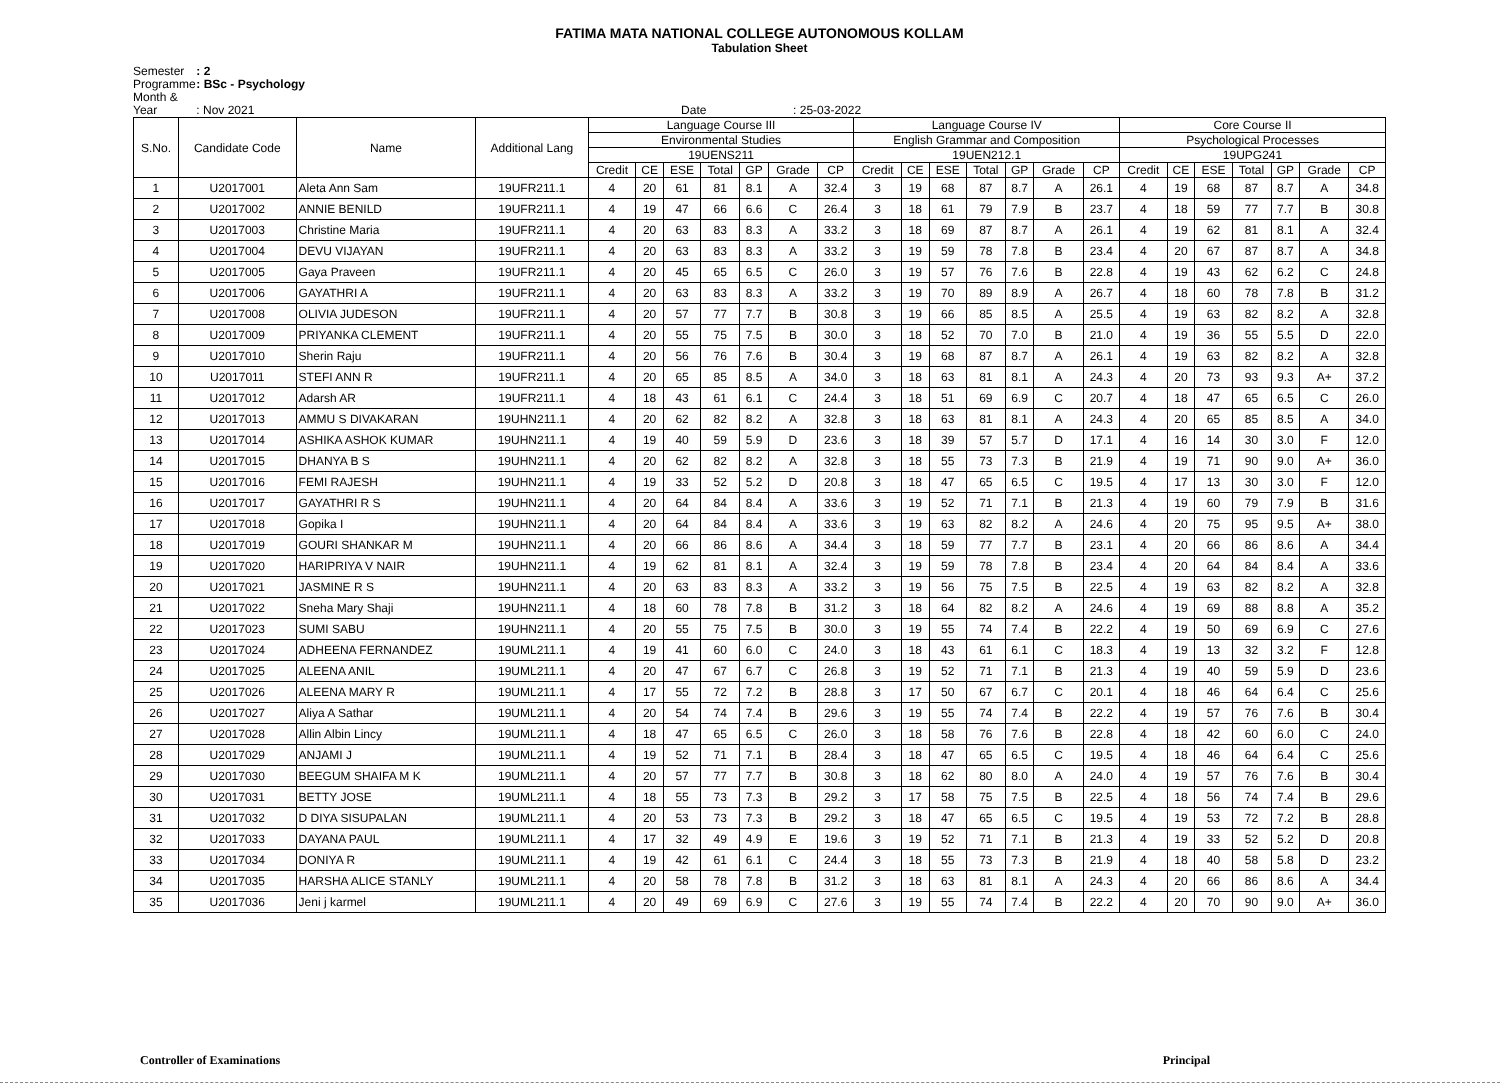FATIMA MATA NATIONAL COLLEGE AUTONOMOUS KOLLAM
Tabulation Sheet
Semester : 2
Programme : BSc - Psychology
Month & Year : Nov 2021 Date : 25-03-2022
| S.No. | Candidate Code | Name | Additional Lang | Language Course III | | | | | | | Language Course IV | | | | | | | Core Course II | | | | | | |
| --- | --- | --- | --- | --- | --- | --- | --- | --- | --- | --- | --- | --- | --- | --- | --- | --- | --- | --- | --- | --- | --- | --- | --- | --- |
| | | | | Environmental Studies | | | | | | | English Grammar and Composition | | | | | | | Psychological Processes | | | | | | |
| | | | | 19UENS211 | | | | | | | 19UEN212.1 | | | | | | | 19UPG241 | | | | | | |
| | | | | Credit | CE | ESE | Total | GP | Grade | CP | Credit | CE | ESE | Total | GP | Grade | CP | Credit | CE | ESE | Total | GP | Grade | CP |
| 1 | U2017001 | Aleta Ann Sam | 19UFR211.1 | 4 | 20 | 61 | 81 | 8.1 | A | 32.4 | 3 | 19 | 68 | 87 | 8.7 | A | 26.1 | 4 | 19 | 68 | 87 | 8.7 | A | 34.8 |
| 2 | U2017002 | ANNIE BENILD | 19UFR211.1 | 4 | 19 | 47 | 66 | 6.6 | C | 26.4 | 3 | 18 | 61 | 79 | 7.9 | B | 23.7 | 4 | 18 | 59 | 77 | 7.7 | B | 30.8 |
| 3 | U2017003 | Christine Maria | 19UFR211.1 | 4 | 20 | 63 | 83 | 8.3 | A | 33.2 | 3 | 18 | 69 | 87 | 8.7 | A | 26.1 | 4 | 19 | 62 | 81 | 8.1 | A | 32.4 |
| 4 | U2017004 | DEVU VIJAYAN | 19UFR211.1 | 4 | 20 | 63 | 83 | 8.3 | A | 33.2 | 3 | 19 | 59 | 78 | 7.8 | B | 23.4 | 4 | 20 | 67 | 87 | 8.7 | A | 34.8 |
| 5 | U2017005 | Gaya Praveen | 19UFR211.1 | 4 | 20 | 45 | 65 | 6.5 | C | 26.0 | 3 | 19 | 57 | 76 | 7.6 | B | 22.8 | 4 | 19 | 43 | 62 | 6.2 | C | 24.8 |
| 6 | U2017006 | GAYATHRI A | 19UFR211.1 | 4 | 20 | 63 | 83 | 8.3 | A | 33.2 | 3 | 19 | 70 | 89 | 8.9 | A | 26.7 | 4 | 18 | 60 | 78 | 7.8 | B | 31.2 |
| 7 | U2017008 | OLIVIA JUDESON | 19UFR211.1 | 4 | 20 | 57 | 77 | 7.7 | B | 30.8 | 3 | 19 | 66 | 85 | 8.5 | A | 25.5 | 4 | 19 | 63 | 82 | 8.2 | A | 32.8 |
| 8 | U2017009 | PRIYANKA CLEMENT | 19UFR211.1 | 4 | 20 | 55 | 75 | 7.5 | B | 30.0 | 3 | 18 | 52 | 70 | 7.0 | B | 21.0 | 4 | 19 | 36 | 55 | 5.5 | D | 22.0 |
| 9 | U2017010 | Sherin Raju | 19UFR211.1 | 4 | 20 | 56 | 76 | 7.6 | B | 30.4 | 3 | 19 | 68 | 87 | 8.7 | A | 26.1 | 4 | 19 | 63 | 82 | 8.2 | A | 32.8 |
| 10 | U2017011 | STEFI ANN R | 19UFR211.1 | 4 | 20 | 65 | 85 | 8.5 | A | 34.0 | 3 | 18 | 63 | 81 | 8.1 | A | 24.3 | 4 | 20 | 73 | 93 | 9.3 | A+ | 37.2 |
| 11 | U2017012 | Adarsh AR | 19UFR211.1 | 4 | 18 | 43 | 61 | 6.1 | C | 24.4 | 3 | 18 | 51 | 69 | 6.9 | C | 20.7 | 4 | 18 | 47 | 65 | 6.5 | C | 26.0 |
| 12 | U2017013 | AMMU S DIVAKARAN | 19UHN211.1 | 4 | 20 | 62 | 82 | 8.2 | A | 32.8 | 3 | 18 | 63 | 81 | 8.1 | A | 24.3 | 4 | 20 | 65 | 85 | 8.5 | A | 34.0 |
| 13 | U2017014 | ASHIKA ASHOK KUMAR | 19UHN211.1 | 4 | 19 | 40 | 59 | 5.9 | D | 23.6 | 3 | 18 | 39 | 57 | 5.7 | D | 17.1 | 4 | 16 | 14 | 30 | 3.0 | F | 12.0 |
| 14 | U2017015 | DHANYA B S | 19UHN211.1 | 4 | 20 | 62 | 82 | 8.2 | A | 32.8 | 3 | 18 | 55 | 73 | 7.3 | B | 21.9 | 4 | 19 | 71 | 90 | 9.0 | A+ | 36.0 |
| 15 | U2017016 | FEMI RAJESH | 19UHN211.1 | 4 | 19 | 33 | 52 | 5.2 | D | 20.8 | 3 | 18 | 47 | 65 | 6.5 | C | 19.5 | 4 | 17 | 13 | 30 | 3.0 | F | 12.0 |
| 16 | U2017017 | GAYATHRI R S | 19UHN211.1 | 4 | 20 | 64 | 84 | 8.4 | A | 33.6 | 3 | 19 | 52 | 71 | 7.1 | B | 21.3 | 4 | 19 | 60 | 79 | 7.9 | B | 31.6 |
| 17 | U2017018 | Gopika I | 19UHN211.1 | 4 | 20 | 64 | 84 | 8.4 | A | 33.6 | 3 | 19 | 63 | 82 | 8.2 | A | 24.6 | 4 | 20 | 75 | 95 | 9.5 | A+ | 38.0 |
| 18 | U2017019 | GOURI SHANKAR M | 19UHN211.1 | 4 | 20 | 66 | 86 | 8.6 | A | 34.4 | 3 | 18 | 59 | 77 | 7.7 | B | 23.1 | 4 | 20 | 66 | 86 | 8.6 | A | 34.4 |
| 19 | U2017020 | HARIPRIYA V NAIR | 19UHN211.1 | 4 | 19 | 62 | 81 | 8.1 | A | 32.4 | 3 | 19 | 59 | 78 | 7.8 | B | 23.4 | 4 | 20 | 64 | 84 | 8.4 | A | 33.6 |
| 20 | U2017021 | JASMINE R S | 19UHN211.1 | 4 | 20 | 63 | 83 | 8.3 | A | 33.2 | 3 | 19 | 56 | 75 | 7.5 | B | 22.5 | 4 | 19 | 63 | 82 | 8.2 | A | 32.8 |
| 21 | U2017022 | Sneha Mary Shaji | 19UHN211.1 | 4 | 18 | 60 | 78 | 7.8 | B | 31.2 | 3 | 18 | 64 | 82 | 8.2 | A | 24.6 | 4 | 19 | 69 | 88 | 8.8 | A | 35.2 |
| 22 | U2017023 | SUMI SABU | 19UHN211.1 | 4 | 20 | 55 | 75 | 7.5 | B | 30.0 | 3 | 19 | 55 | 74 | 7.4 | B | 22.2 | 4 | 19 | 50 | 69 | 6.9 | C | 27.6 |
| 23 | U2017024 | ADHEENA FERNANDEZ | 19UML211.1 | 4 | 19 | 41 | 60 | 6.0 | C | 24.0 | 3 | 18 | 43 | 61 | 6.1 | C | 18.3 | 4 | 19 | 13 | 32 | 3.2 | F | 12.8 |
| 24 | U2017025 | ALEENA ANIL | 19UML211.1 | 4 | 20 | 47 | 67 | 6.7 | C | 26.8 | 3 | 19 | 52 | 71 | 7.1 | B | 21.3 | 4 | 19 | 40 | 59 | 5.9 | D | 23.6 |
| 25 | U2017026 | ALEENA MARY R | 19UML211.1 | 4 | 17 | 55 | 72 | 7.2 | B | 28.8 | 3 | 17 | 50 | 67 | 6.7 | C | 20.1 | 4 | 18 | 46 | 64 | 6.4 | C | 25.6 |
| 26 | U2017027 | Aliya A Sathar | 19UML211.1 | 4 | 20 | 54 | 74 | 7.4 | B | 29.6 | 3 | 19 | 55 | 74 | 7.4 | B | 22.2 | 4 | 19 | 57 | 76 | 7.6 | B | 30.4 |
| 27 | U2017028 | Allin Albin Lincy | 19UML211.1 | 4 | 18 | 47 | 65 | 6.5 | C | 26.0 | 3 | 18 | 58 | 76 | 7.6 | B | 22.8 | 4 | 18 | 42 | 60 | 6.0 | C | 24.0 |
| 28 | U2017029 | ANJAMI J | 19UML211.1 | 4 | 19 | 52 | 71 | 7.1 | B | 28.4 | 3 | 18 | 47 | 65 | 6.5 | C | 19.5 | 4 | 18 | 46 | 64 | 6.4 | C | 25.6 |
| 29 | U2017030 | BEEGUM SHAIFA M K | 19UML211.1 | 4 | 20 | 57 | 77 | 7.7 | B | 30.8 | 3 | 18 | 62 | 80 | 8.0 | A | 24.0 | 4 | 19 | 57 | 76 | 7.6 | B | 30.4 |
| 30 | U2017031 | BETTY JOSE | 19UML211.1 | 4 | 18 | 55 | 73 | 7.3 | B | 29.2 | 3 | 17 | 58 | 75 | 7.5 | B | 22.5 | 4 | 18 | 56 | 74 | 7.4 | B | 29.6 |
| 31 | U2017032 | D DIYA SISUPALAN | 19UML211.1 | 4 | 20 | 53 | 73 | 7.3 | B | 29.2 | 3 | 18 | 47 | 65 | 6.5 | C | 19.5 | 4 | 19 | 53 | 72 | 7.2 | B | 28.8 |
| 32 | U2017033 | DAYANA PAUL | 19UML211.1 | 4 | 17 | 32 | 49 | 4.9 | E | 19.6 | 3 | 19 | 52 | 71 | 7.1 | B | 21.3 | 4 | 19 | 33 | 52 | 5.2 | D | 20.8 |
| 33 | U2017034 | DONIYA R | 19UML211.1 | 4 | 19 | 42 | 61 | 6.1 | C | 24.4 | 3 | 18 | 55 | 73 | 7.3 | B | 21.9 | 4 | 18 | 40 | 58 | 5.8 | D | 23.2 |
| 34 | U2017035 | HARSHA ALICE STANLY | 19UML211.1 | 4 | 20 | 58 | 78 | 7.8 | B | 31.2 | 3 | 18 | 63 | 81 | 8.1 | A | 24.3 | 4 | 20 | 66 | 86 | 8.6 | A | 34.4 |
| 35 | U2017036 | Jeni j karmel | 19UML211.1 | 4 | 20 | 49 | 69 | 6.9 | C | 27.6 | 3 | 19 | 55 | 74 | 7.4 | B | 22.2 | 4 | 20 | 70 | 90 | 9.0 | A+ | 36.0 |
Controller of Examinations Principal